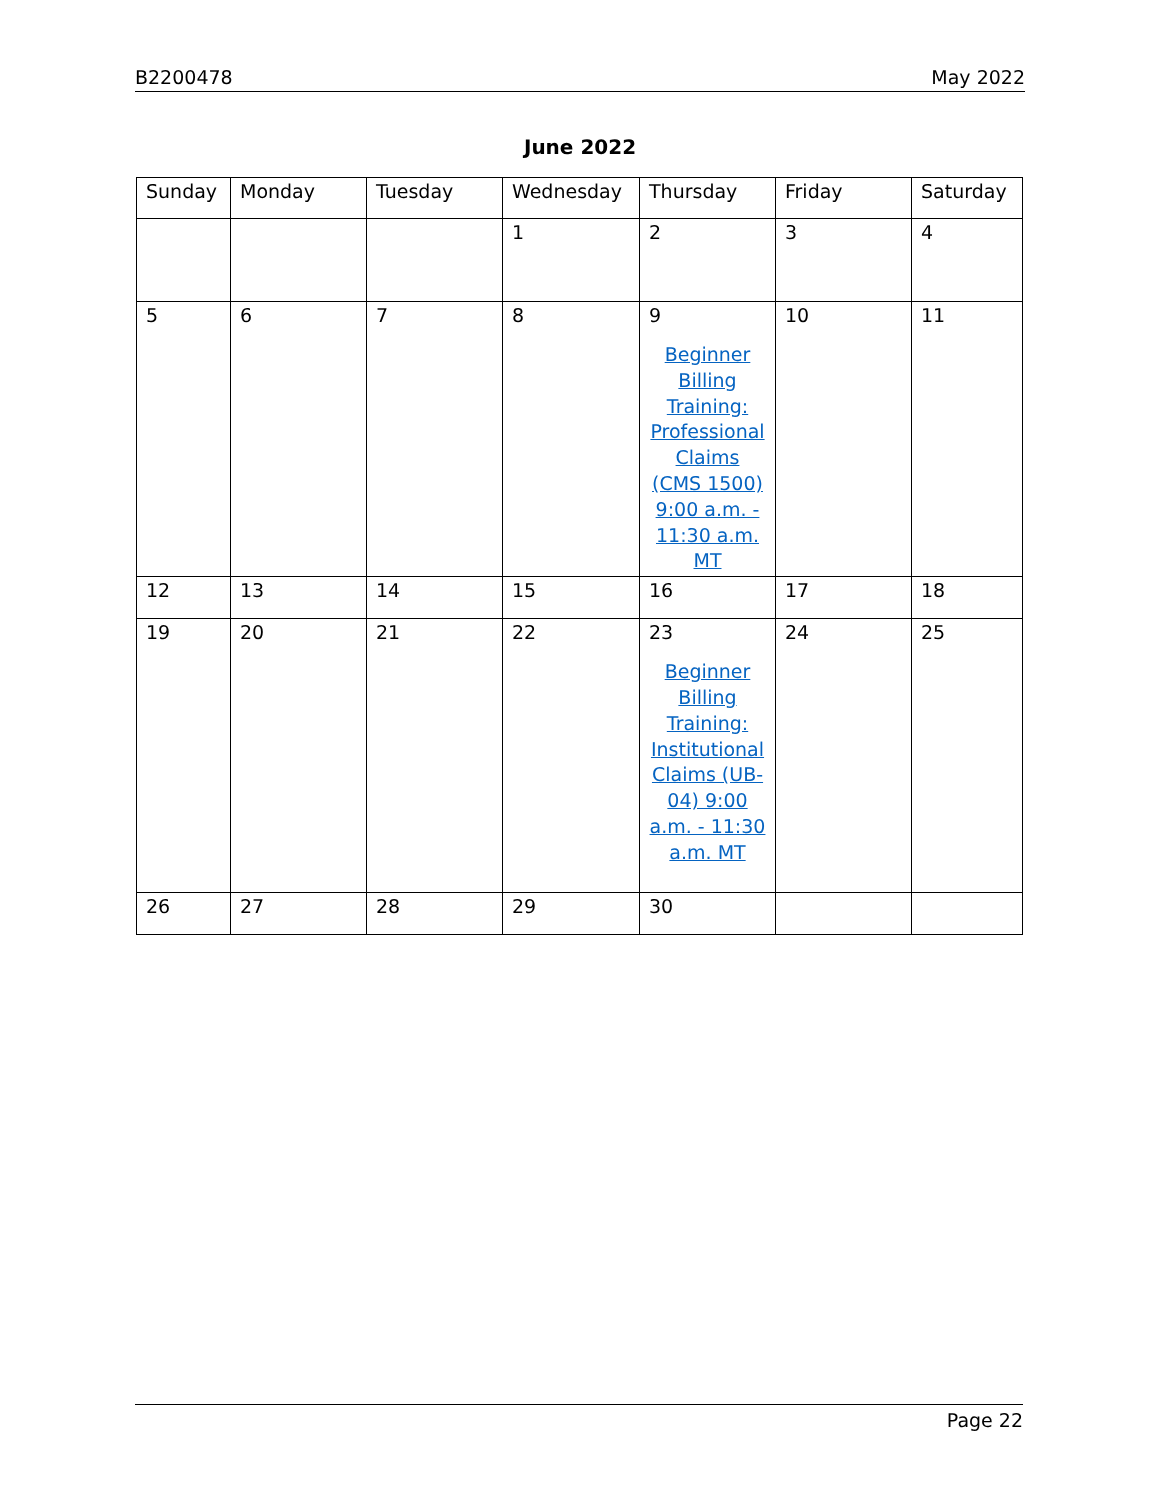B2200478 May 2022
June 2022
| Sunday | Monday | Tuesday | Wednesday | Thursday | Friday | Saturday |
| --- | --- | --- | --- | --- | --- | --- |
| | | | 1 | 2 | 3 | 4 |
| 5 | 6 | 7 | 8 | 9 Beginner Billing Training: Professional Claims (CMS 1500) 9:00 a.m. - 11:30 a.m. MT | 10 | 11 |
| 12 | 13 | 14 | 15 | 16 | 17 | 18 |
| 19 | 20 | 21 | 22 | 23 Beginner Billing Training: Institutional Claims (UB-04) 9:00 a.m. - 11:30 a.m. MT | 24 | 25 |
| 26 | 27 | 28 | 29 | 30 | | |
Page 22